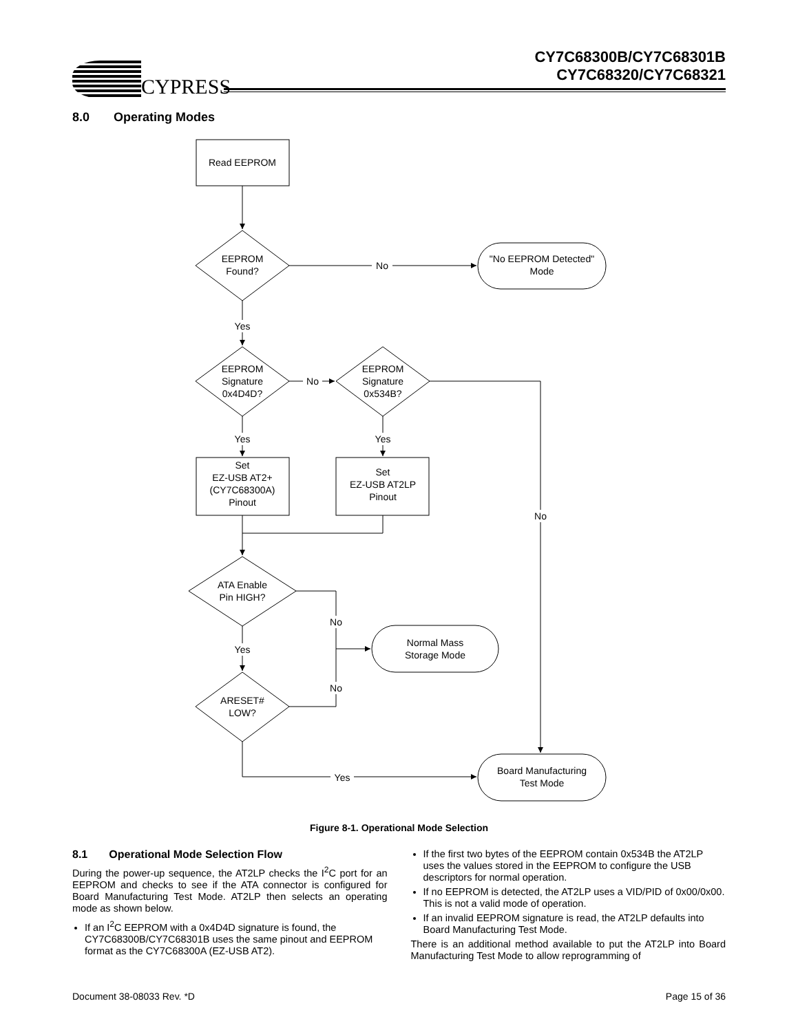CYPRESS
CY7C68300B/CY7C68301B
CY7C68320/CY7C68321
8.0 Operating Modes
Read EEPROM
EEPROM
Found?
No
"No EEPROM Detected"
Mode
Yes
EEPROM
Signature
0x4D4D?
No
EEPROM
Signature
0x534B?
Yes
Yes
Set
EZ-USB AT2+
(CY7C68300A)
Pinout
Set
EZ-USB AT2LP
Pinout
No
ATA Enable
Pin HIGH?
No
Yes
Normal Mass
Storage Mode
No
ARESET#
LOW?
Yes
Board Manufacturing
Test Mode
Figure 8-1. Operational Mode Selection
8.1 Operational Mode Selection Flow
During the power-up sequence, the AT2LP checks the I<sup>2</sup>C port for an EEPROM and checks to see if the ATA connector is configured for Board Manufacturing Test Mode. AT2LP then selects an operating mode as shown below.
If an I<sup>2</sup>C EEPROM with a 0x4D4D signature is found, the CY7C68300B/CY7C68301B uses the same pinout and EEPROM format as the CY7C68300A (EZ-USB AT2).
If the first two bytes of the EEPROM contain 0x534B the AT2LP uses the values stored in the EEPROM to configure the USB descriptors for normal operation.
If no EEPROM is detected, the AT2LP uses a VID/PID of 0x00/0x00. This is not a valid mode of operation.
If an invalid EEPROM signature is read, the AT2LP defaults into Board Manufacturing Test Mode.
There is an additional method available to put the AT2LP into Board Manufacturing Test Mode to allow reprogramming of
Document 38-08033 Rev. *D Page 15 of 36